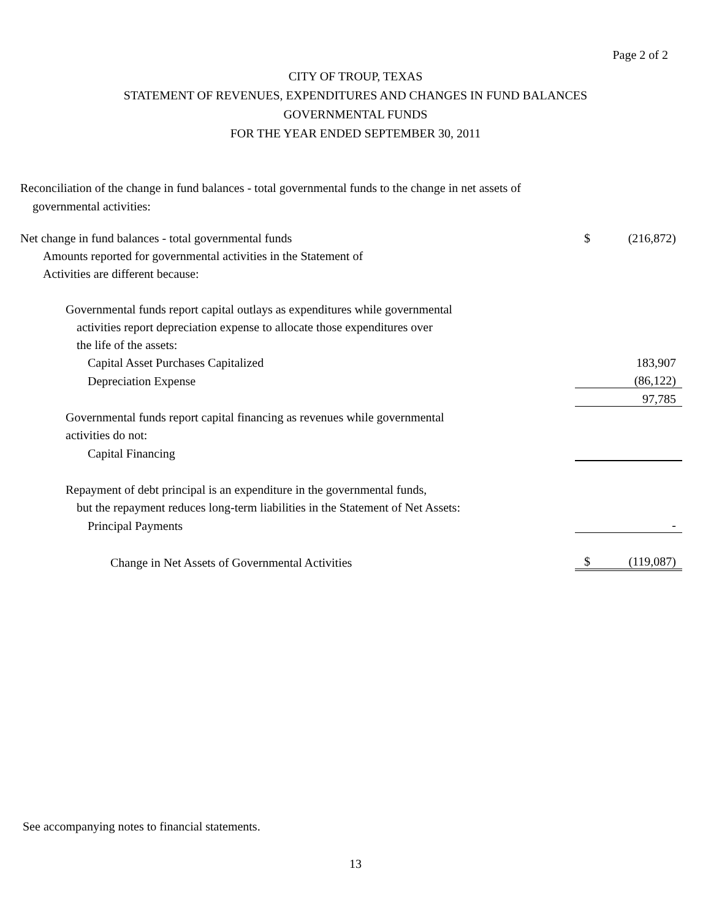Page 2 of 2
CITY OF TROUP, TEXAS
STATEMENT OF REVENUES, EXPENDITURES AND CHANGES IN FUND BALANCES
GOVERNMENTAL FUNDS
FOR THE YEAR ENDED SEPTEMBER 30, 2011
Reconciliation of the change in fund balances - total governmental funds to the change in net assets of
governmental activities:
| Net change in fund balances - total governmental funds | $ | (216,872) |
| Amounts reported for governmental activities in the Statement of | | |
| Activities are different because: | | |
| Governmental funds report capital outlays as expenditures while governmental | | |
| activities report depreciation expense to allocate those expenditures over | | |
| the life of the assets: | | |
| Capital Asset Purchases Capitalized | | 183,907 |
| Depreciation Expense | | (86,122) |
| | | 97,785 |
| Governmental funds report capital financing as revenues while governmental | | |
| activities do not: | | |
| Capital Financing | | |
| Repayment of debt principal is an expenditure in the governmental funds, | | |
| but the repayment reduces long-term liabilities in the Statement of Net Assets: | | |
| Principal Payments | | - |
| Change in Net Assets of Governmental Activities | $ | (119,087) |
See accompanying notes to financial statements.
13